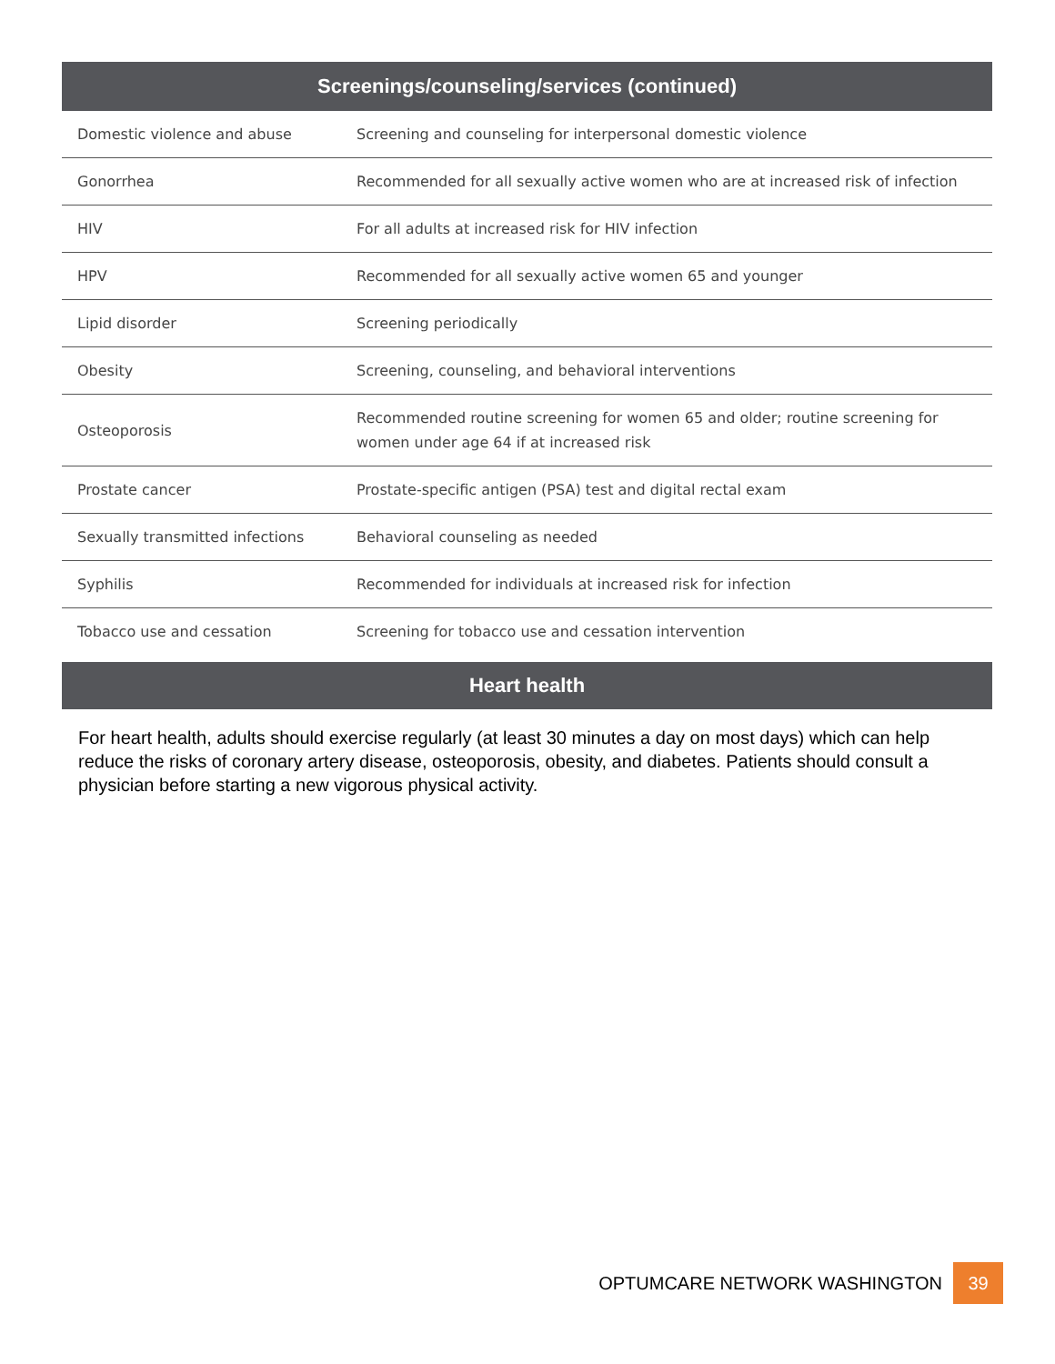| Screenings/counseling/services (continued) | |
| --- | --- |
| Domestic violence and abuse | Screening and counseling for interpersonal domestic violence |
| Gonorrhea | Recommended for all sexually active women who are at increased risk of infection |
| HIV | For all adults at increased risk for HIV infection |
| HPV | Recommended for all sexually active women 65 and younger |
| Lipid disorder | Screening periodically |
| Obesity | Screening, counseling, and behavioral interventions |
| Osteoporosis | Recommended routine screening for women 65 and older; routine screening for women under age 64 if at increased risk |
| Prostate cancer | Prostate-specific antigen (PSA) test and digital rectal exam |
| Sexually transmitted infections | Behavioral counseling as needed |
| Syphilis | Recommended for individuals at increased risk for infection |
| Tobacco use and cessation | Screening for tobacco use and cessation intervention |
Heart health
For heart health, adults should exercise regularly (at least 30 minutes a day on most days) which can help reduce the risks of coronary artery disease, osteoporosis, obesity, and diabetes. Patients should consult a physician before starting a new vigorous physical activity.
OPTUMCARE NETWORK WASHINGTON 39